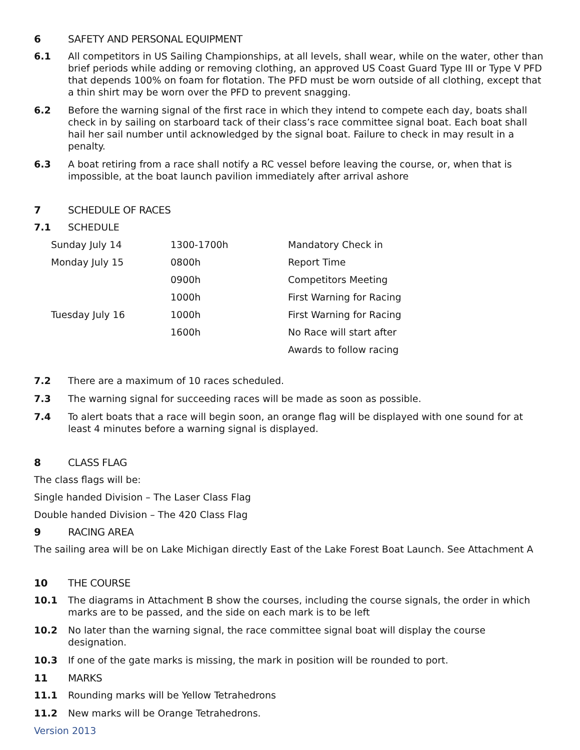6 SAFETY AND PERSONAL EQUIPMENT
6.1 All competitors in US Sailing Championships, at all levels, shall wear, while on the water, other than brief periods while adding or removing clothing, an approved US Coast Guard Type III or Type V PFD that depends 100% on foam for flotation. The PFD must be worn outside of all clothing, except that a thin shirt may be worn over the PFD to prevent snagging.
6.2 Before the warning signal of the first race in which they intend to compete each day, boats shall check in by sailing on starboard tack of their class’s race committee signal boat. Each boat shall hail her sail number until acknowledged by the signal boat. Failure to check in may result in a penalty.
6.3 A boat retiring from a race shall notify a RC vessel before leaving the course, or, when that is impossible, at the boat launch pavilion immediately after arrival ashore
7 SCHEDULE OF RACES
7.1 SCHEDULE
| Sunday July 14 | 1300-1700h | Mandatory Check in |
| Monday July 15 | 0800h | Report Time |
| | 0900h | Competitors Meeting |
| | 1000h | First Warning for Racing |
| Tuesday July 16 | 1000h | First Warning for Racing |
| | 1600h | No Race will start after |
| | | Awards to follow racing |
7.2 There are a maximum of 10 races scheduled.
7.3 The warning signal for succeeding races will be made as soon as possible.
7.4 To alert boats that a race will begin soon, an orange flag will be displayed with one sound for at least 4 minutes before a warning signal is displayed.
8 CLASS FLAG
The class flags will be:
Single handed Division – The Laser Class Flag
Double handed Division – The 420 Class Flag
9 RACING AREA
The sailing area will be on Lake Michigan directly East of the Lake Forest Boat Launch. See Attachment A
10 THE COURSE
10.1 The diagrams in Attachment B show the courses, including the course signals, the order in which marks are to be passed, and the side on each mark is to be left
10.2 No later than the warning signal, the race committee signal boat will display the course designation.
10.3 If one of the gate marks is missing, the mark in position will be rounded to port.
11 MARKS
11.1 Rounding marks will be Yellow Tetrahedrons
11.2 New marks will be Orange Tetrahedrons.
Version 2013